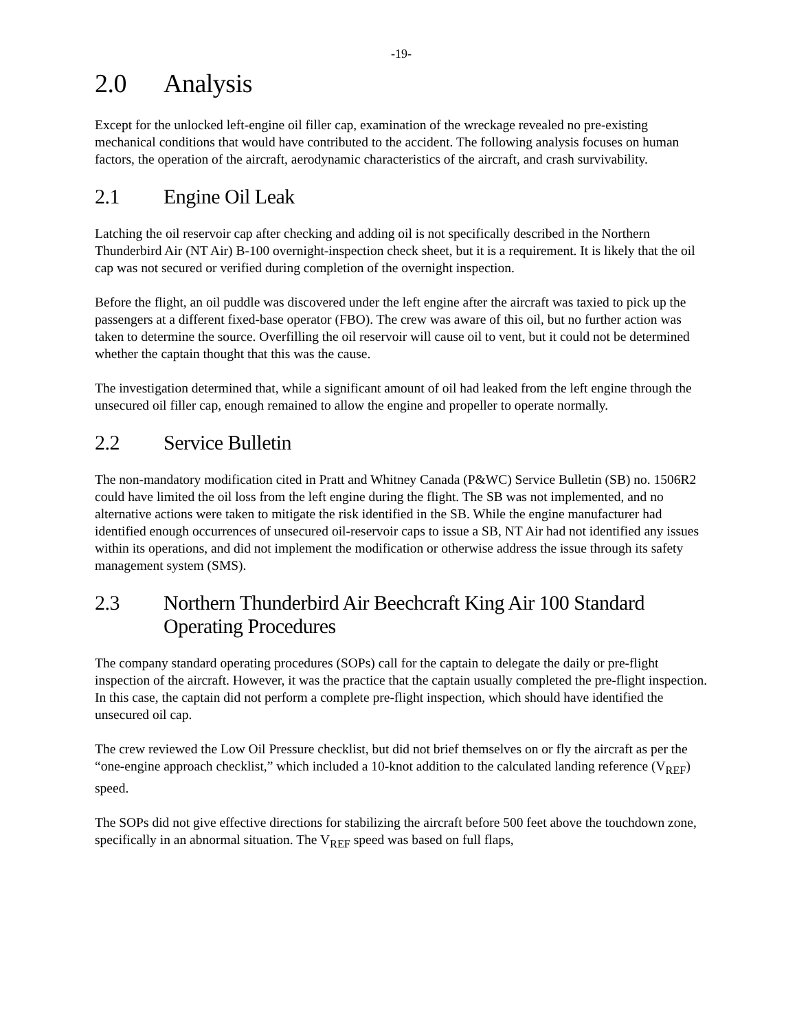-19-
2.0 Analysis
Except for the unlocked left-engine oil filler cap, examination of the wreckage revealed no pre-existing mechanical conditions that would have contributed to the accident. The following analysis focuses on human factors, the operation of the aircraft, aerodynamic characteristics of the aircraft, and crash survivability.
2.1 Engine Oil Leak
Latching the oil reservoir cap after checking and adding oil is not specifically described in the Northern Thunderbird Air (NT Air) B-100 overnight-inspection check sheet, but it is a requirement. It is likely that the oil cap was not secured or verified during completion of the overnight inspection.
Before the flight, an oil puddle was discovered under the left engine after the aircraft was taxied to pick up the passengers at a different fixed-base operator (FBO). The crew was aware of this oil, but no further action was taken to determine the source. Overfilling the oil reservoir will cause oil to vent, but it could not be determined whether the captain thought that this was the cause.
The investigation determined that, while a significant amount of oil had leaked from the left engine through the unsecured oil filler cap, enough remained to allow the engine and propeller to operate normally.
2.2 Service Bulletin
The non-mandatory modification cited in Pratt and Whitney Canada (P&WC) Service Bulletin (SB) no. 1506R2 could have limited the oil loss from the left engine during the flight. The SB was not implemented, and no alternative actions were taken to mitigate the risk identified in the SB. While the engine manufacturer had identified enough occurrences of unsecured oil-reservoir caps to issue a SB, NT Air had not identified any issues within its operations, and did not implement the modification or otherwise address the issue through its safety management system (SMS).
2.3 Northern Thunderbird Air Beechcraft King Air 100 Standard Operating Procedures
The company standard operating procedures (SOPs) call for the captain to delegate the daily or pre-flight inspection of the aircraft. However, it was the practice that the captain usually completed the pre-flight inspection. In this case, the captain did not perform a complete pre-flight inspection, which should have identified the unsecured oil cap.
The crew reviewed the Low Oil Pressure checklist, but did not brief themselves on or fly the aircraft as per the “one-engine approach checklist,” which included a 10-knot addition to the calculated landing reference (V<sub>REF</sub>) speed.
The SOPs did not give effective directions for stabilizing the aircraft before 500 feet above the touchdown zone, specifically in an abnormal situation. The V<sub>REF</sub> speed was based on full flaps,